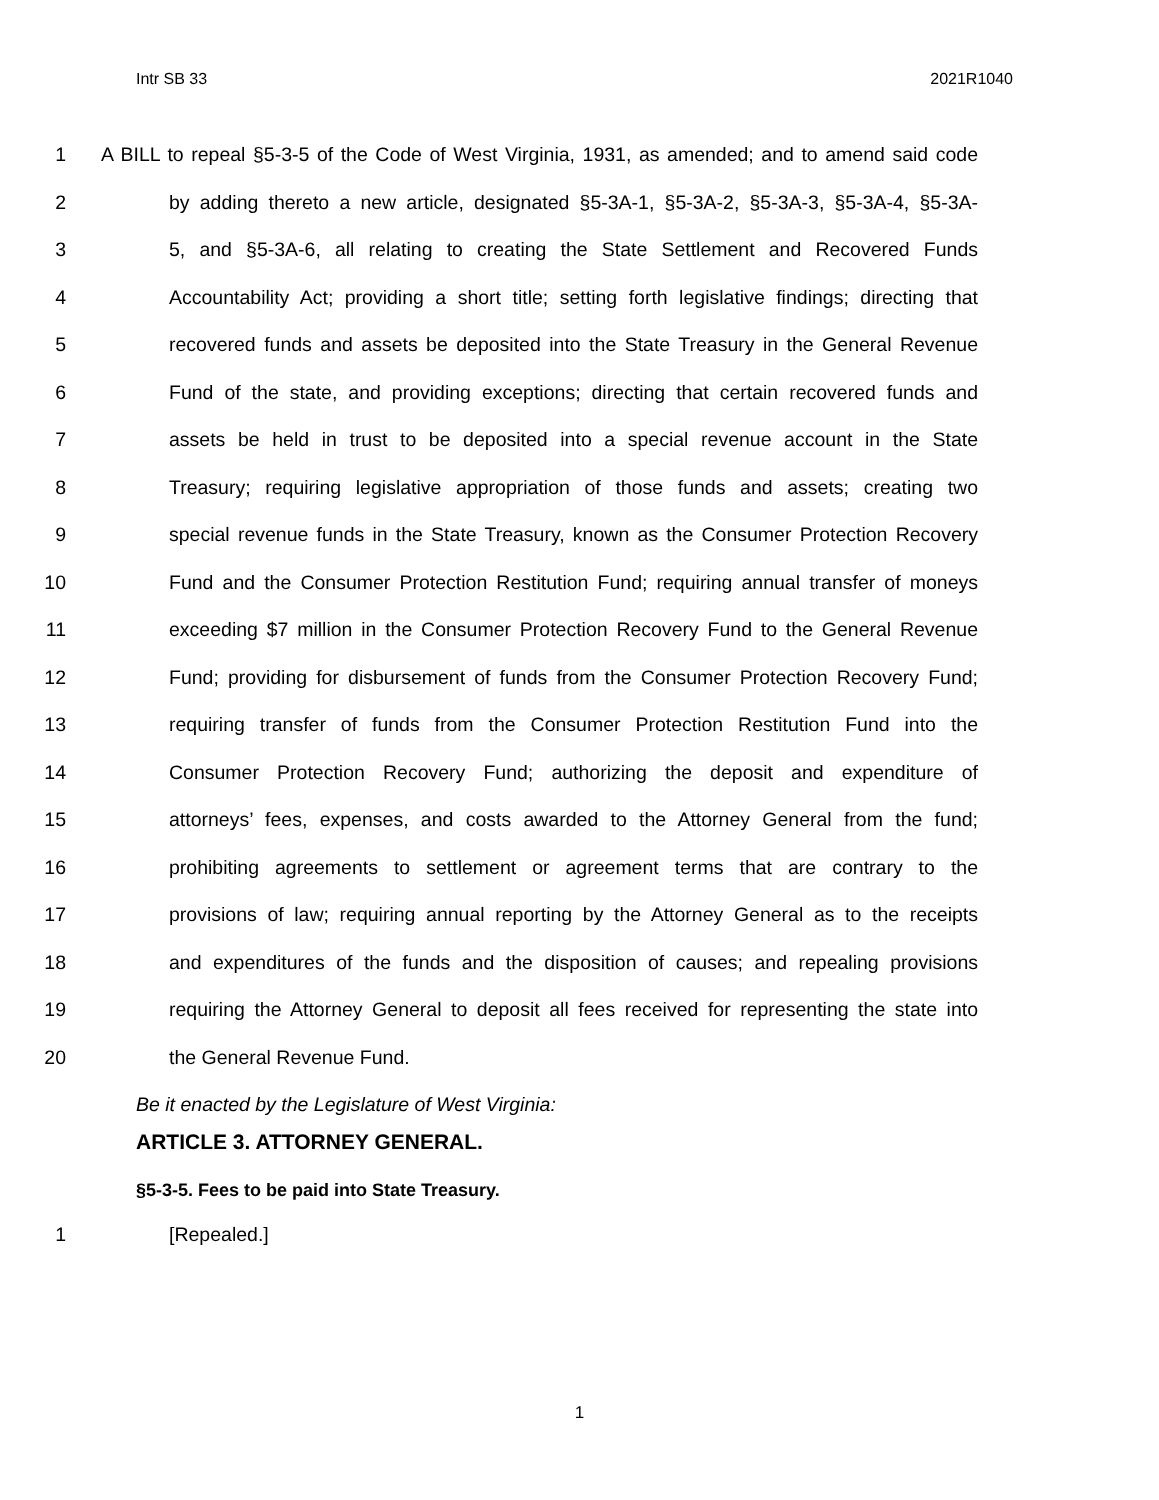Intr SB 33 2021R1040
1 A BILL to repeal §5-3-5 of the Code of West Virginia, 1931, as amended; and to amend said code
2 by adding thereto a new article, designated §5-3A-1, §5-3A-2, §5-3A-3, §5-3A-4, §5-3A-
3 5, and §5-3A-6, all relating to creating the State Settlement and Recovered Funds
4 Accountability Act; providing a short title; setting forth legislative findings; directing that
5 recovered funds and assets be deposited into the State Treasury in the General Revenue
6 Fund of the state, and providing exceptions; directing that certain recovered funds and
7 assets be held in trust to be deposited into a special revenue account in the State
8 Treasury; requiring legislative appropriation of those funds and assets; creating two
9 special revenue funds in the State Treasury, known as the Consumer Protection Recovery
10 Fund and the Consumer Protection Restitution Fund; requiring annual transfer of moneys
11 exceeding $7 million in the Consumer Protection Recovery Fund to the General Revenue
12 Fund; providing for disbursement of funds from the Consumer Protection Recovery Fund;
13 requiring transfer of funds from the Consumer Protection Restitution Fund into the
14 Consumer Protection Recovery Fund; authorizing the deposit and expenditure of
15 attorneys’ fees, expenses, and costs awarded to the Attorney General from the fund;
16 prohibiting agreements to settlement or agreement terms that are contrary to the
17 provisions of law; requiring annual reporting by the Attorney General as to the receipts
18 and expenditures of the funds and the disposition of causes; and repealing provisions
19 requiring the Attorney General to deposit all fees received for representing the state into
20 the General Revenue Fund.
Be it enacted by the Legislature of West Virginia:
ARTICLE 3. ATTORNEY GENERAL.
§5-3-5. Fees to be paid into State Treasury.
1 [Repealed.]
1